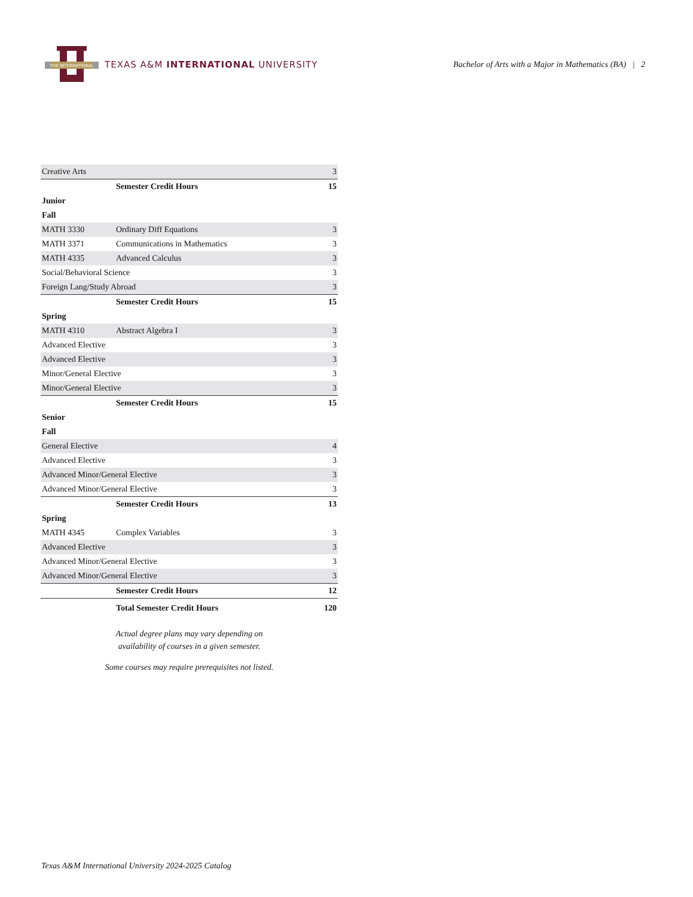THE INTERNATIONAL
TEXAS A&M INTERNATIONAL UNIVERSITY
Bachelor of Arts with a Major in Mathematics (BA) | 2
| Creative Arts | | 3 |
| | Semester Credit Hours | 15 |
| Junior | | |
| Fall | | |
| MATH 3330 | Ordinary Diff Equations | 3 |
| MATH 3371 | Communications in Mathematics | 3 |
| MATH 4335 | Advanced Calculus | 3 |
| Social/Behavioral Science | | 3 |
| Foreign Lang/Study Abroad | | 3 |
| | Semester Credit Hours | 15 |
| Spring | | |
| MATH 4310 | Abstract Algebra I | 3 |
| Advanced Elective | | 3 |
| Advanced Elective | | 3 |
| Minor/General Elective | | 3 |
| Minor/General Elective | | 3 |
| | Semester Credit Hours | 15 |
| Senior | | |
| Fall | | |
| General Elective | | 4 |
| Advanced Elective | | 3 |
| Advanced Minor/General Elective | | 3 |
| Advanced Minor/General Elective | | 3 |
| | Semester Credit Hours | 13 |
| Spring | | |
| MATH 4345 | Complex Variables | 3 |
| Advanced Elective | | 3 |
| Advanced Minor/General Elective | | 3 |
| Advanced Minor/General Elective | | 3 |
| | Semester Credit Hours | 12 |
| | Total Semester Credit Hours | 120 |
Actual degree plans may vary depending on
availability of courses in a given semester.
Some courses may require prerequisites not listed.
Texas A&M International University 2024-2025 Catalog